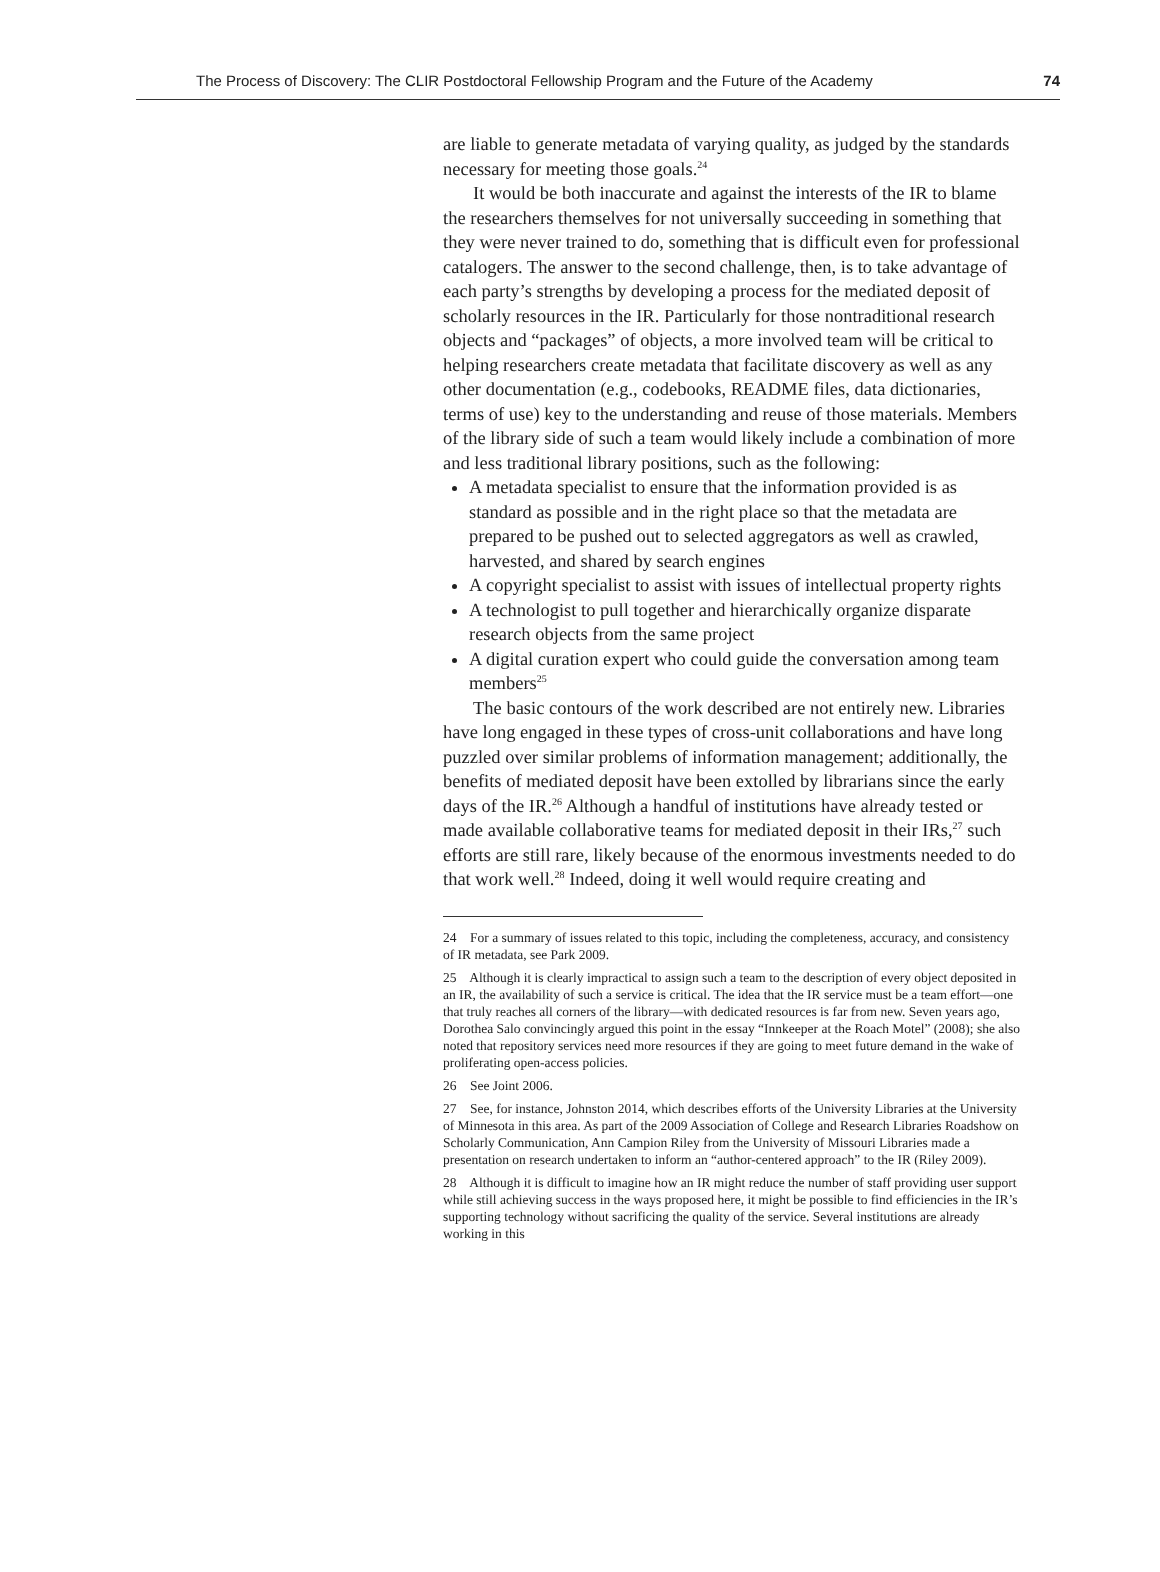The Process of Discovery: The CLIR Postdoctoral Fellowship Program and the Future of the Academy 74
are liable to generate metadata of varying quality, as judged by the standards necessary for meeting those goals.<sup>24</sup>
It would be both inaccurate and against the interests of the IR to blame the researchers themselves for not universally succeeding in something that they were never trained to do, something that is difficult even for professional catalogers. The answer to the second challenge, then, is to take advantage of each party’s strengths by developing a process for the mediated deposit of scholarly resources in the IR. Particularly for those nontraditional research objects and “packages” of objects, a more involved team will be critical to helping researchers create metadata that facilitate discovery as well as any other documentation (e.g., codebooks, README files, data dictionaries, terms of use) key to the understanding and reuse of those materials. Members of the library side of such a team would likely include a combination of more and less traditional library positions, such as the following:
A metadata specialist to ensure that the information provided is as standard as possible and in the right place so that the metadata are prepared to be pushed out to selected aggregators as well as crawled, harvested, and shared by search engines
A copyright specialist to assist with issues of intellectual property rights
A technologist to pull together and hierarchically organize disparate research objects from the same project
A digital curation expert who could guide the conversation among team members<sup>25</sup>
The basic contours of the work described are not entirely new. Libraries have long engaged in these types of cross-unit collaborations and have long puzzled over similar problems of information management; additionally, the benefits of mediated deposit have been extolled by librarians since the early days of the IR.<sup>26</sup> Although a handful of institutions have already tested or made available collaborative teams for mediated deposit in their IRs,<sup>27</sup> such efforts are still rare, likely because of the enormous investments needed to do that work well.<sup>28</sup> Indeed, doing it well would require creating and
24 For a summary of issues related to this topic, including the completeness, accuracy, and consistency of IR metadata, see Park 2009.
25 Although it is clearly impractical to assign such a team to the description of every object deposited in an IR, the availability of such a service is critical. The idea that the IR service must be a team effort—one that truly reaches all corners of the library—with dedicated resources is far from new. Seven years ago, Dorothea Salo convincingly argued this point in the essay “Innkeeper at the Roach Motel” (2008); she also noted that repository services need more resources if they are going to meet future demand in the wake of proliferating open-access policies.
26 See Joint 2006.
27 See, for instance, Johnston 2014, which describes efforts of the University Libraries at the University of Minnesota in this area. As part of the 2009 Association of College and Research Libraries Roadshow on Scholarly Communication, Ann Campion Riley from the University of Missouri Libraries made a presentation on research undertaken to inform an “author-centered approach” to the IR (Riley 2009).
28 Although it is difficult to imagine how an IR might reduce the number of staff providing user support while still achieving success in the ways proposed here, it might be possible to find efficiencies in the IR’s supporting technology without sacrificing the quality of the service. Several institutions are already working in this